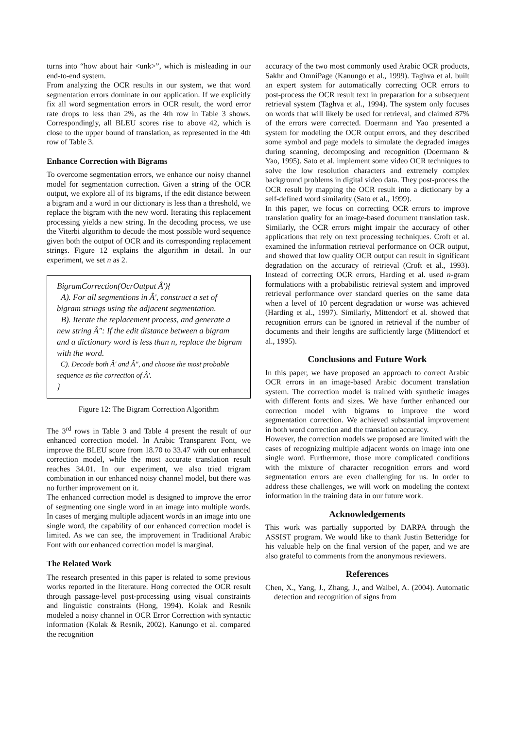turns into “how about hair <unk>”, which is misleading in our end-to-end system.
From analyzing the OCR results in our system, we that word segmentation errors dominate in our application. If we explicitly fix all word segmentation errors in OCR result, the word error rate drops to less than 2%, as the 4th row in Table 3 shows. Correspondingly, all BLEU scores rise to above 42, which is close to the upper bound of translation, as represented in the 4th row of Table 3.
Enhance Correction with Bigrams
To overcome segmentation errors, we enhance our noisy channel model for segmentation correction. Given a string of the OCR output, we explore all of its bigrams, if the edit distance between a bigram and a word in our dictionary is less than a threshold, we replace the bigram with the new word. Iterating this replacement processing yields a new string. In the decoding process, we use the Viterbi algorithm to decode the most possible word sequence given both the output of OCR and its corresponding replacement strings. Figure 12 explains the algorithm in detail. In our experiment, we set n as 2.
BigramCorrection(OcrOutput Â'){
A). For all segmentions in Â', construct a set of bigram strings using the adjacent segmentation.
B). Iterate the replacement process, and generate a new string Â″: If the edit distance between a bigram and a dictionary word is less than n, replace the bigram with the word.
C). Decode both Â' and Â″, and choose the most probable sequence as the correction of Â'.
}
Figure 12: The Bigram Correction Algorithm
The 3<sup>rd</sup> rows in Table 3 and Table 4 present the result of our enhanced correction model. In Arabic Transparent Font, we improve the BLEU score from 18.70 to 33.47 with our enhanced correction model, while the most accurate translation result reaches 34.01. In our experiment, we also tried trigram combination in our enhanced noisy channel model, but there was no further improvement on it.
The enhanced correction model is designed to improve the error of segmenting one single word in an image into multiple words. In cases of merging multiple adjacent words in an image into one single word, the capability of our enhanced correction model is limited. As we can see, the improvement in Traditional Arabic Font with our enhanced correction model is marginal.
The Related Work
The research presented in this paper is related to some previous works reported in the literature. Hong corrected the OCR result through passage-level post-processing using visual constraints and linguistic constraints (Hong, 1994). Kolak and Resnik modeled a noisy channel in OCR Error Correction with syntactic information (Kolak & Resnik, 2002). Kanungo et al. compared the recognition
accuracy of the two most commonly used Arabic OCR products, Sakhr and OmniPage (Kanungo et al., 1999). Taghva et al. built an expert system for automatically correcting OCR errors to post-process the OCR result text in preparation for a subsequent retrieval system (Taghva et al., 1994). The system only focuses on words that will likely be used for retrieval, and claimed 87% of the errors were corrected. Doermann and Yao presented a system for modeling the OCR output errors, and they described some symbol and page models to simulate the degraded images during scanning, decomposing and recognition (Doermann & Yao, 1995). Sato et al. implement some video OCR techniques to solve the low resolution characters and extremely complex background problems in digital video data. They post-process the OCR result by mapping the OCR result into a dictionary by a self-defined word similarity (Sato et al., 1999).
In this paper, we focus on correcting OCR errors to improve translation quality for an image-based document translation task. Similarly, the OCR errors might impair the accuracy of other applications that rely on text processing techniques. Croft et al. examined the information retrieval performance on OCR output, and showed that low quality OCR output can result in significant degradation on the accuracy of retrieval (Croft et al., 1993). Instead of correcting OCR errors, Harding et al. used n-gram formulations with a probabilistic retrieval system and improved retrieval performance over standard queries on the same data when a level of 10 percent degradation or worse was achieved (Harding et al., 1997). Similarly, Mittendorf et al. showed that recognition errors can be ignored in retrieval if the number of documents and their lengths are sufficiently large (Mittendorf et al., 1995).
Conclusions and Future Work
In this paper, we have proposed an approach to correct Arabic OCR errors in an image-based Arabic document translation system. The correction model is trained with synthetic images with different fonts and sizes. We have further enhanced our correction model with bigrams to improve the word segmentation correction. We achieved substantial improvement in both word correction and the translation accuracy.
However, the correction models we proposed are limited with the cases of recognizing multiple adjacent words on image into one single word. Furthermore, those more complicated conditions with the mixture of character recognition errors and word segmentation errors are even challenging for us. In order to address these challenges, we will work on modeling the context information in the training data in our future work.
Acknowledgements
This work was partially supported by DARPA through the ASSIST program. We would like to thank Justin Betteridge for his valuable help on the final version of the paper, and we are also grateful to comments from the anonymous reviewers.
References
Chen, X., Yang, J., Zhang, J., and Waibel, A. (2004). Automatic detection and recognition of signs from